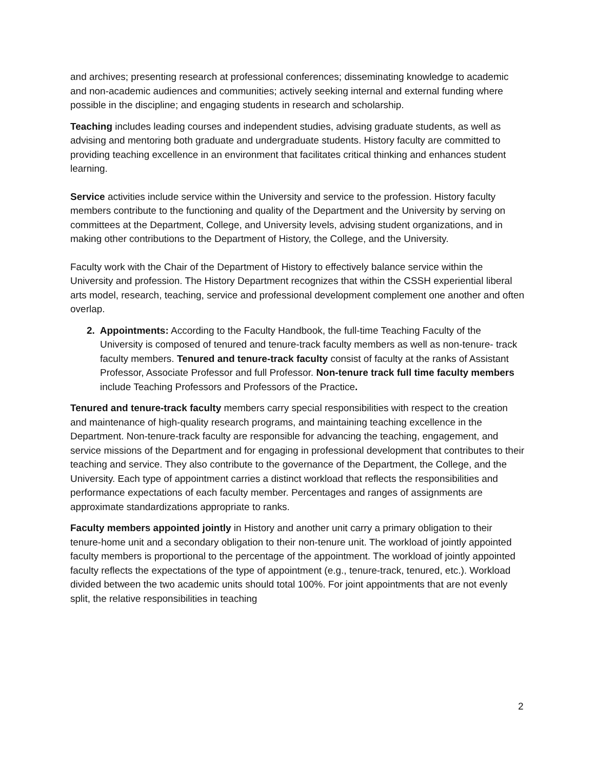and archives; presenting research at professional conferences; disseminating knowledge to academic and non-academic audiences and communities; actively seeking internal and external funding where possible in the discipline; and engaging students in research and scholarship.
Teaching includes leading courses and independent studies, advising graduate students, as well as advising and mentoring both graduate and undergraduate students. History faculty are committed to providing teaching excellence in an environment that facilitates critical thinking and enhances student learning.
Service activities include service within the University and service to the profession. History faculty members contribute to the functioning and quality of the Department and the University by serving on committees at the Department, College, and University levels, advising student organizations, and in making other contributions to the Department of History, the College, and the University.
Faculty work with the Chair of the Department of History to effectively balance service within the University and profession. The History Department recognizes that within the CSSH experiential liberal arts model, research, teaching, service and professional development complement one another and often overlap.
2. Appointments: According to the Faculty Handbook, the full-time Teaching Faculty of the University is composed of tenured and tenure-track faculty members as well as non-tenure- track faculty members. Tenured and tenure-track faculty consist of faculty at the ranks of Assistant Professor, Associate Professor and full Professor. Non-tenure track full time faculty members include Teaching Professors and Professors of the Practice.
Tenured and tenure-track faculty members carry special responsibilities with respect to the creation and maintenance of high-quality research programs, and maintaining teaching excellence in the Department. Non-tenure-track faculty are responsible for advancing the teaching, engagement, and service missions of the Department and for engaging in professional development that contributes to their teaching and service. They also contribute to the governance of the Department, the College, and the University. Each type of appointment carries a distinct workload that reflects the responsibilities and performance expectations of each faculty member. Percentages and ranges of assignments are approximate standardizations appropriate to ranks.
Faculty members appointed jointly in History and another unit carry a primary obligation to their tenure-home unit and a secondary obligation to their non-tenure unit. The workload of jointly appointed faculty members is proportional to the percentage of the appointment. The workload of jointly appointed faculty reflects the expectations of the type of appointment (e.g., tenure-track, tenured, etc.). Workload divided between the two academic units should total 100%. For joint appointments that are not evenly split, the relative responsibilities in teaching
2